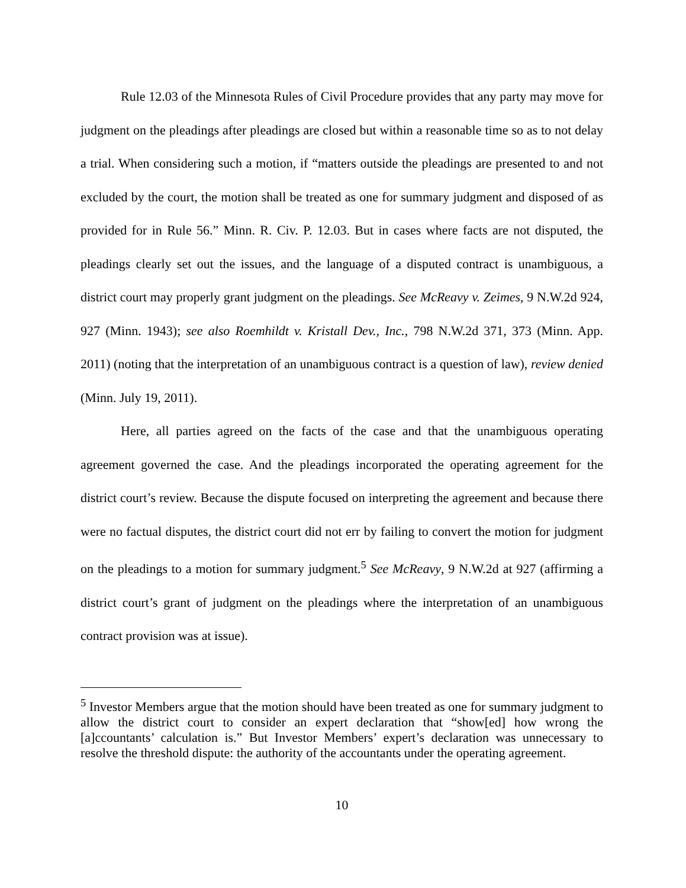Rule 12.03 of the Minnesota Rules of Civil Procedure provides that any party may move for judgment on the pleadings after pleadings are closed but within a reasonable time so as to not delay a trial. When considering such a motion, if “matters outside the pleadings are presented to and not excluded by the court, the motion shall be treated as one for summary judgment and disposed of as provided for in Rule 56.” Minn. R. Civ. P. 12.03. But in cases where facts are not disputed, the pleadings clearly set out the issues, and the language of a disputed contract is unambiguous, a district court may properly grant judgment on the pleadings. See McReavy v. Zeimes, 9 N.W.2d 924, 927 (Minn. 1943); see also Roemhildt v. Kristall Dev., Inc., 798 N.W.2d 371, 373 (Minn. App. 2011) (noting that the interpretation of an unambiguous contract is a question of law), review denied (Minn. July 19, 2011).
Here, all parties agreed on the facts of the case and that the unambiguous operating agreement governed the case. And the pleadings incorporated the operating agreement for the district court’s review. Because the dispute focused on interpreting the agreement and because there were no factual disputes, the district court did not err by failing to convert the motion for judgment on the pleadings to a motion for summary judgment.<sup>5</sup> See McReavy, 9 N.W.2d at 927 (affirming a district court’s grant of judgment on the pleadings where the interpretation of an unambiguous contract provision was at issue).
<sup>5</sup> Investor Members argue that the motion should have been treated as one for summary judgment to allow the district court to consider an expert declaration that “show[ed] how wrong the [a]ccountants’ calculation is.” But Investor Members’ expert’s declaration was unnecessary to resolve the threshold dispute: the authority of the accountants under the operating agreement.
10